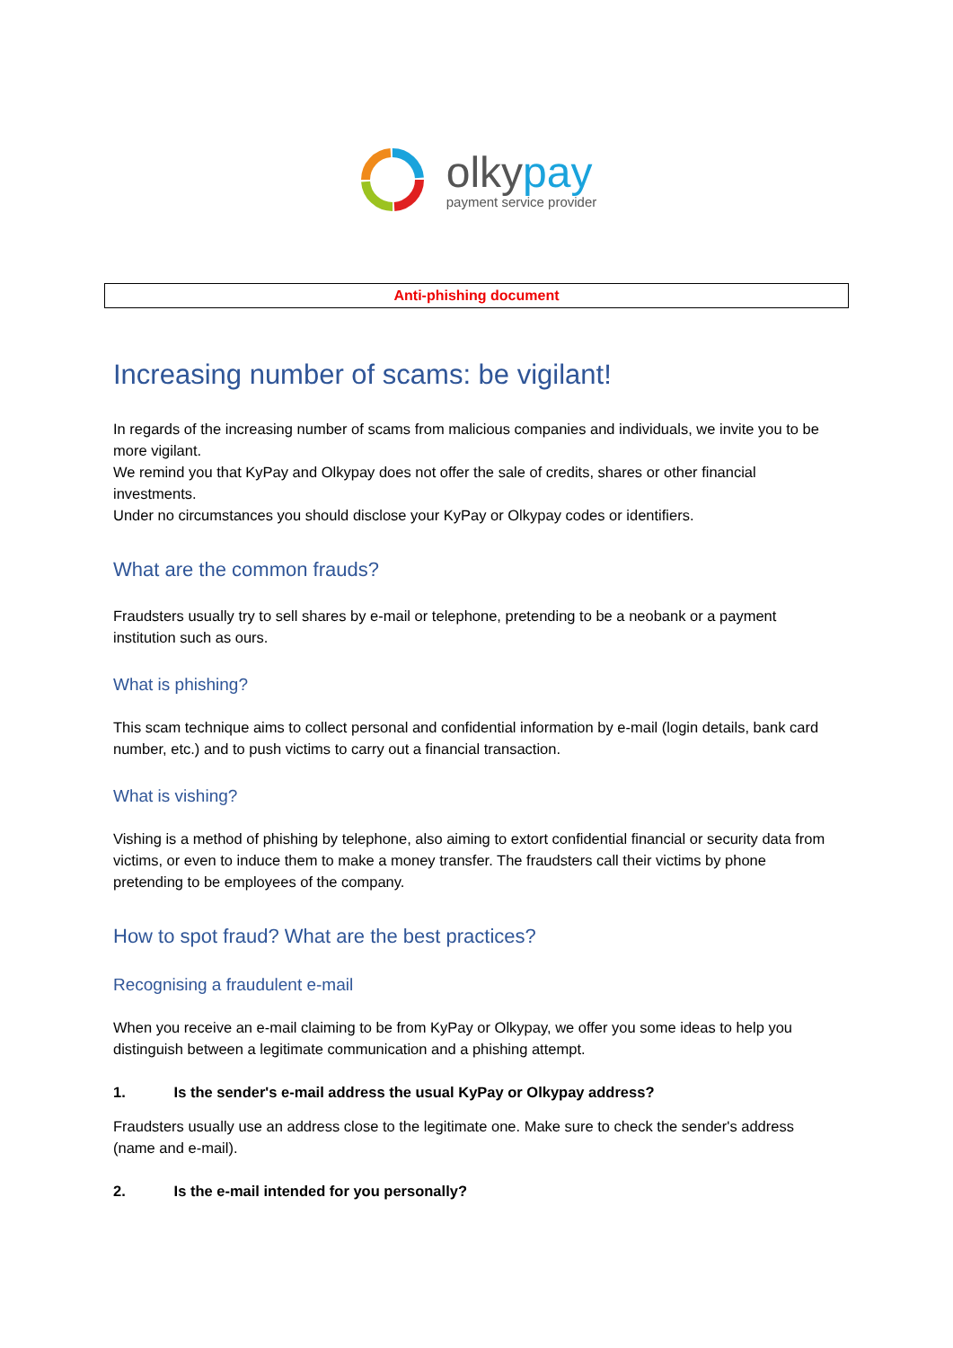olkypay
payment service provider
Anti-phishing document
Increasing number of scams: be vigilant!
In regards of the increasing number of scams from malicious companies and individuals, we invite you to be more vigilant.
We remind you that KyPay and Olkypay does not offer the sale of credits, shares or other financial investments.
Under no circumstances you should disclose your KyPay or Olkypay codes or identifiers.
What are the common frauds?
Fraudsters usually try to sell shares by e-mail or telephone, pretending to be a neobank or a payment institution such as ours.
What is phishing?
This scam technique aims to collect personal and confidential information by e-mail (login details, bank card number, etc.) and to push victims to carry out a financial transaction.
What is vishing?
Vishing is a method of phishing by telephone, also aiming to extort confidential financial or security data from victims, or even to induce them to make a money transfer. The fraudsters call their victims by phone pretending to be employees of the company.
How to spot fraud? What are the best practices?
Recognising a fraudulent e-mail
When you receive an e-mail claiming to be from KyPay or Olkypay, we offer you some ideas to help you distinguish between a legitimate communication and a phishing attempt.
1. Is the sender's e-mail address the usual KyPay or Olkypay address?
Fraudsters usually use an address close to the legitimate one. Make sure to check the sender's address (name and e-mail).
2. Is the e-mail intended for you personally?